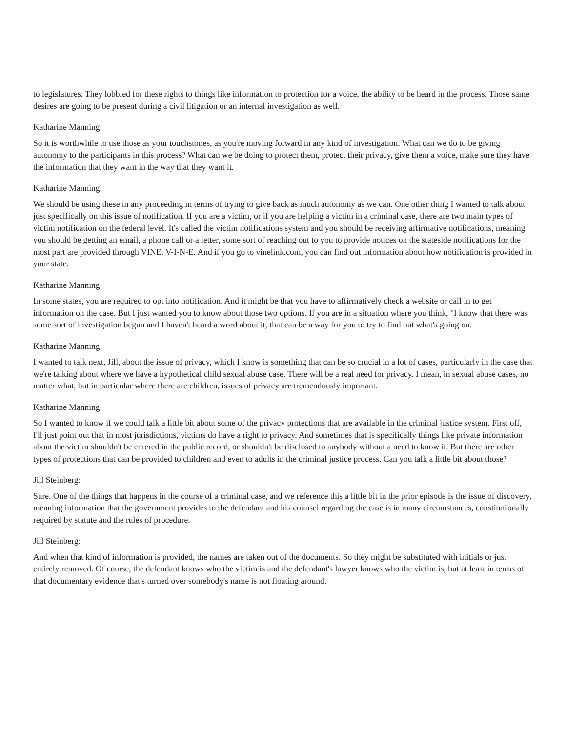to legislatures. They lobbied for these rights to things like information to protection for a voice, the ability to be heard in the process. Those same desires are going to be present during a civil litigation or an internal investigation as well.
Katharine Manning:
So it is worthwhile to use those as your touchstones, as you're moving forward in any kind of investigation. What can we do to be giving autonomy to the participants in this process? What can we be doing to protect them, protect their privacy, give them a voice, make sure they have the information that they want in the way that they want it.
Katharine Manning:
We should be using these in any proceeding in terms of trying to give back as much autonomy as we can. One other thing I wanted to talk about just specifically on this issue of notification. If you are a victim, or if you are helping a victim in a criminal case, there are two main types of victim notification on the federal level. It's called the victim notifications system and you should be receiving affirmative notifications, meaning you should be getting an email, a phone call or a letter, some sort of reaching out to you to provide notices on the stateside notifications for the most part are provided through VINE, V-I-N-E. And if you go to vinelink.com, you can find out information about how notification is provided in your state.
Katharine Manning:
In some states, you are required to opt into notification. And it might be that you have to affirmatively check a website or call in to get information on the case. But I just wanted you to know about those two options. If you are in a situation where you think, "I know that there was some sort of investigation begun and I haven't heard a word about it, that can be a way for you to try to find out what's going on.
Katharine Manning:
I wanted to talk next, Jill, about the issue of privacy, which I know is something that can be so crucial in a lot of cases, particularly in the case that we're talking about where we have a hypothetical child sexual abuse case. There will be a real need for privacy. I mean, in sexual abuse cases, no matter what, but in particular where there are children, issues of privacy are tremendously important.
Katharine Manning:
So I wanted to know if we could talk a little bit about some of the privacy protections that are available in the criminal justice system. First off, I'll just point out that in most jurisdictions, victims do have a right to privacy. And sometimes that is specifically things like private information about the victim shouldn't be entered in the public record, or shouldn't be disclosed to anybody without a need to know it. But there are other types of protections that can be provided to children and even to adults in the criminal justice process. Can you talk a little bit about those?
Jill Steinberg:
Sure. One of the things that happens in the course of a criminal case, and we reference this a little bit in the prior episode is the issue of discovery, meaning information that the government provides to the defendant and his counsel regarding the case is in many circumstances, constitutionally required by statute and the rules of procedure.
Jill Steinberg:
And when that kind of information is provided, the names are taken out of the documents. So they might be substituted with initials or just entirely removed. Of course, the defendant knows who the victim is and the defendant's lawyer knows who the victim is, but at least in terms of that documentary evidence that's turned over somebody's name is not floating around.